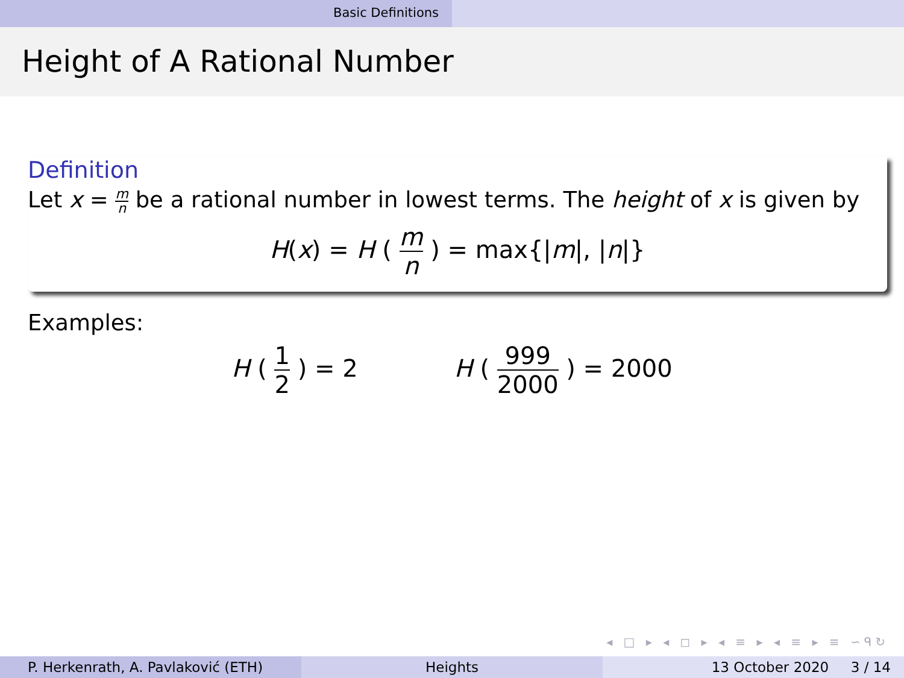Basic Definitions
Height of A Rational Number
Definition
Let x = m n be a rational number in lowest terms. The height of x is given by
H(x) = H ( m n ) = max{|m|, |n|}
Examples:
H ( 1 2 ) = 2 H ( 999 2000 ) = 2000
◂ □ ▸ ◂ ◻ ▸ ◂ ≡ ▸ ◂ ≡ ▸ ≡ ∽ᑫ↻
P. Herkenrath, A. Pavlaković (ETH) Heights 13 October 2020 3 / 14